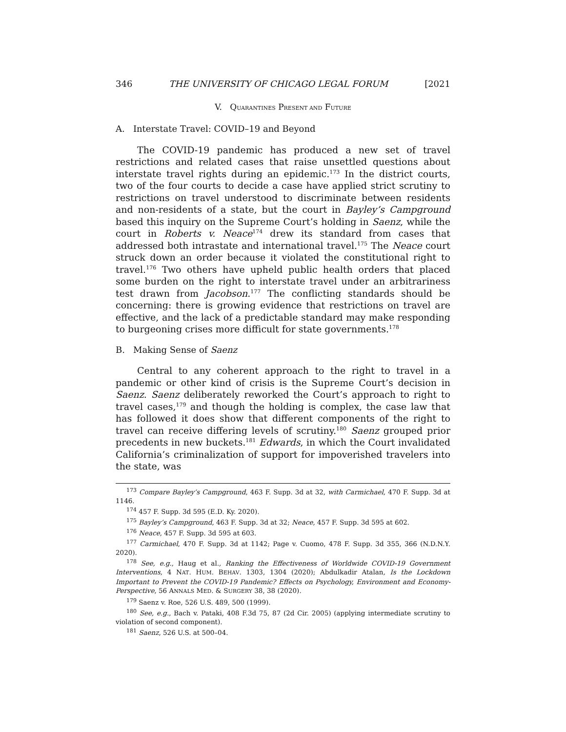346 THE UNIVERSITY OF CHICAGO LEGAL FORUM [2021
V. QUARANTINES PRESENT AND FUTURE
A. Interstate Travel: COVID–19 and Beyond
The COVID-19 pandemic has produced a new set of travel restrictions and related cases that raise unsettled questions about interstate travel rights during an epidemic.<sup>173</sup> In the district courts, two of the four courts to decide a case have applied strict scrutiny to restrictions on travel understood to discriminate between residents and non-residents of a state, but the court in Bayley’s Campground based this inquiry on the Supreme Court’s holding in Saenz, while the court in Roberts v. Neace<sup>174</sup> drew its standard from cases that addressed both intrastate and international travel.<sup>175</sup> The Neace court struck down an order because it violated the constitutional right to travel.<sup>176</sup> Two others have upheld public health orders that placed some burden on the right to interstate travel under an arbitrariness test drawn from Jacobson.<sup>177</sup> The conflicting standards should be concerning: there is growing evidence that restrictions on travel are effective, and the lack of a predictable standard may make responding to burgeoning crises more difficult for state governments.<sup>178</sup>
B. Making Sense of Saenz
Central to any coherent approach to the right to travel in a pandemic or other kind of crisis is the Supreme Court’s decision in Saenz. Saenz deliberately reworked the Court’s approach to right to travel cases,<sup>179</sup> and though the holding is complex, the case law that has followed it does show that different components of the right to travel can receive differing levels of scrutiny.<sup>180</sup> Saenz grouped prior precedents in new buckets.<sup>181</sup> Edwards, in which the Court invalidated California’s criminalization of support for impoverished travelers into the state, was
<sup>173</sup> Compare Bayley’s Campground, 463 F. Supp. 3d at 32, with Carmichael, 470 F. Supp. 3d at 1146.
<sup>174</sup> 457 F. Supp. 3d 595 (E.D. Ky. 2020).
<sup>175</sup> Bayley’s Campground, 463 F. Supp. 3d at 32; Neace, 457 F. Supp. 3d 595 at 602.
<sup>176</sup> Neace, 457 F. Supp. 3d 595 at 603.
<sup>177</sup> Carmichael, 470 F. Supp. 3d at 1142; Page v. Cuomo, 478 F. Supp. 3d 355, 366 (N.D.N.Y. 2020).
<sup>178</sup> See, e.g., Haug et al., Ranking the Effectiveness of Worldwide COVID-19 Government Interventions, 4 NAT. HUM. BEHAV. 1303, 1304 (2020); Abdulkadir Atalan, Is the Lockdown Important to Prevent the COVID-19 Pandemic? Effects on Psychology, Environment and Economy-Perspective, 56 ANNALS MED. & SURGERY 38, 38 (2020).
<sup>179</sup> Saenz v. Roe, 526 U.S. 489, 500 (1999).
<sup>180</sup> See, e.g., Bach v. Pataki, 408 F.3d 75, 87 (2d Cir. 2005) (applying intermediate scrutiny to violation of second component).
<sup>181</sup> Saenz, 526 U.S. at 500–04.